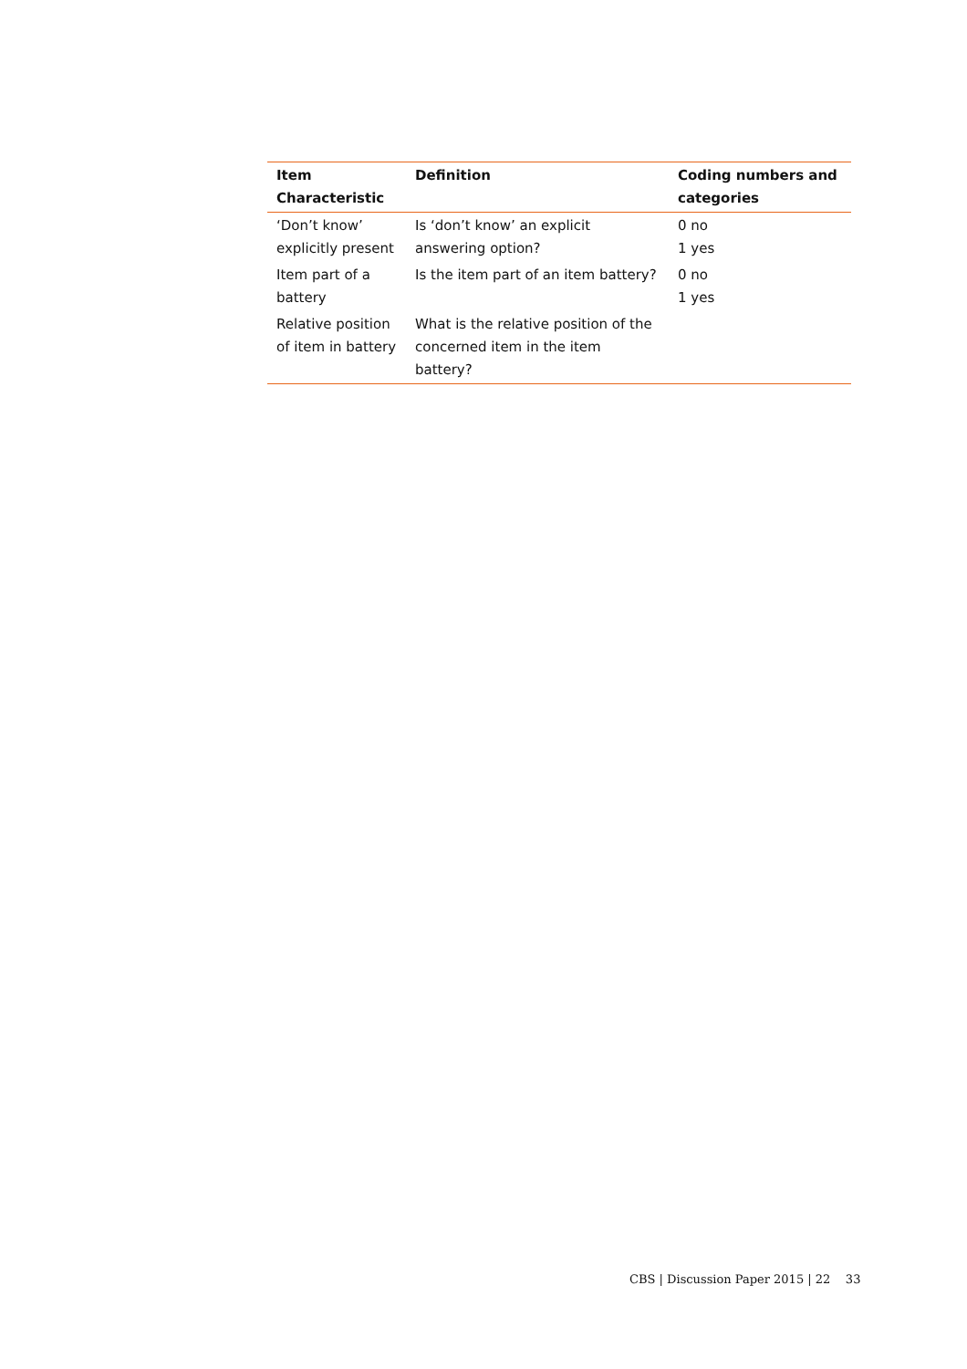| Item Characteristic | Definition | Coding numbers and categories |
| --- | --- | --- |
| ‘Don’t know’ explicitly present | Is ‘don’t know’ an explicit answering option? | 0 no 1 yes |
| Item part of a battery | Is the item part of an item battery? | 0 no 1 yes |
| Relative position of item in battery | What is the relative position of the concerned item in the item battery? | |
CBS | Discussion Paper 2015 | 22 33